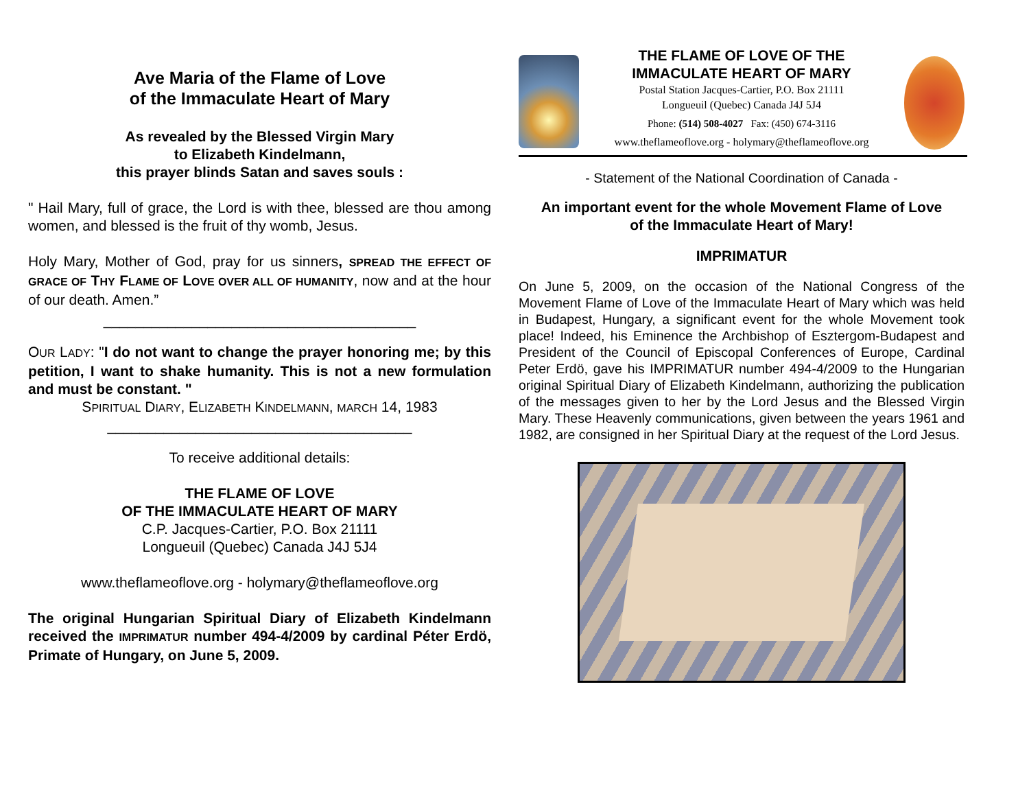Ave Maria of the Flame of Love
of the Immaculate Heart of Mary
As revealed by the Blessed Virgin Mary
to Elizabeth Kindelmann,
this prayer blinds Satan and saves souls :
" Hail Mary, full of grace, the Lord is with thee, blessed are thou among women, and blessed is the fruit of thy womb, Jesus.
Holy Mary, Mother of God, pray for us sinners, SPREAD THE EFFECT OF GRACE OF THY FLAME OF LOVE OVER ALL OF HUMANITY, now and at the hour of our death. Amen.”
_______________________________________
OUR LADY: "I do not want to change the prayer honoring me; by this petition, I want to shake humanity. This is not a new formulation and must be constant. "
SPIRITUAL DIARY, ELIZABETH KINDELMANN, MARCH 14, 1983
______________________________________
To receive additional details:
THE FLAME OF LOVE
OF THE IMMACULATE HEART OF MARY
C.P. Jacques-Cartier, P.O. Box 21111
Longueuil (Quebec) Canada J4J 5J4
www.theflameoflove.org - holymary@theflameoflove.org
The original Hungarian Spiritual Diary of Elizabeth Kindelmann received the IMPRIMATUR number 494-4/2009 by cardinal Péter Erdö, Primate of Hungary, on June 5, 2009.
THE FLAME OF LOVE OF THE
IMMACULATE HEART OF MARY
Postal Station Jacques-Cartier, P.O. Box 21111
Longueuil (Quebec) Canada J4J 5J4
Phone: (514) 508-4027 Fax: (450) 674-3116
www.theflameoflove.org - holymary@theflameoflove.org
- Statement of the National Coordination of Canada -
An important event for the whole Movement Flame of Love
of the Immaculate Heart of Mary!
IMPRIMATUR
On June 5, 2009, on the occasion of the National Congress of the Movement Flame of Love of the Immaculate Heart of Mary which was held in Budapest, Hungary, a significant event for the whole Movement took place! Indeed, his Eminence the Archbishop of Esztergom-Budapest and President of the Council of Episcopal Conferences of Europe, Cardinal Peter Erdö, gave his IMPRIMATUR number 494-4/2009 to the Hungarian original Spiritual Diary of Elizabeth Kindelmann, authorizing the publication of the messages given to her by the Lord Jesus and the Blessed Virgin Mary. These Heavenly communications, given between the years 1961 and 1982, are consigned in her Spiritual Diary at the request of the Lord Jesus.